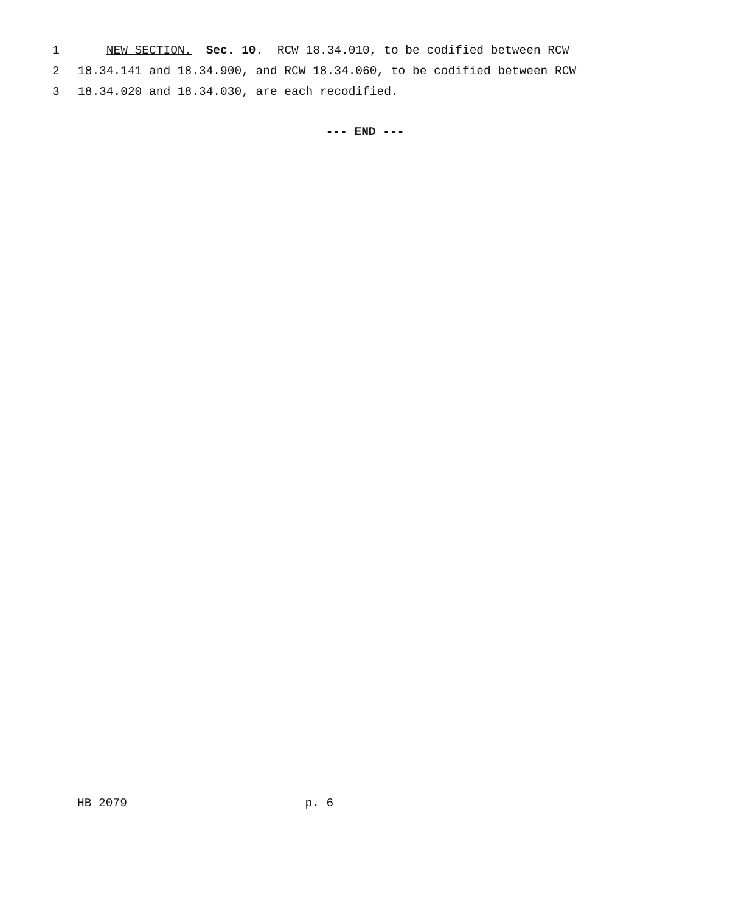1 NEW SECTION. Sec. 10. RCW 18.34.010, to be codified between RCW
2 18.34.141 and 18.34.900, and RCW 18.34.060, to be codified between RCW
3 18.34.020 and 18.34.030, are each recodified.
--- END ---
HB 2079 p. 6